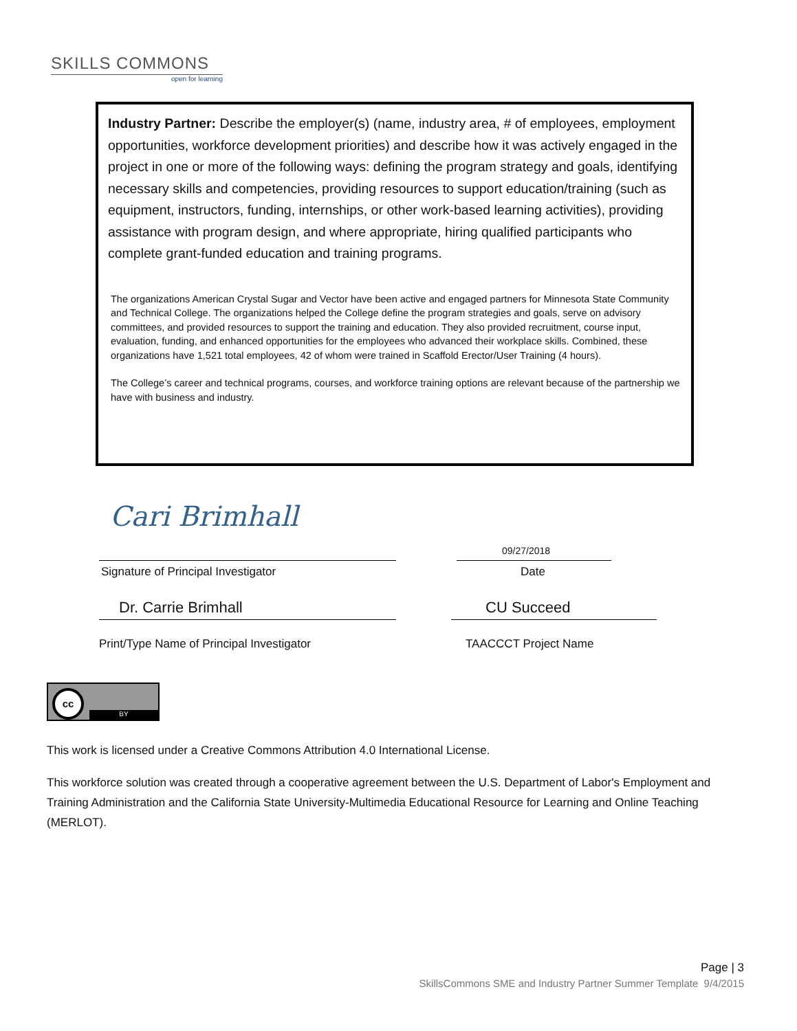SKILLS COMMONS
open for learning
Industry Partner: Describe the employer(s) (name, industry area, # of employees, employment opportunities, workforce development priorities) and describe how it was actively engaged in the project in one or more of the following ways: defining the program strategy and goals, identifying necessary skills and competencies, providing resources to support education/training (such as equipment, instructors, funding, internships, or other work-based learning activities), providing assistance with program design, and where appropriate, hiring qualified participants who complete grant-funded education and training programs.
The organizations American Crystal Sugar and Vector have been active and engaged partners for Minnesota State Community and Technical College. The organizations helped the College define the program strategies and goals, serve on advisory committees, and provided resources to support the training and education. They also provided recruitment, course input, evaluation, funding, and enhanced opportunities for the employees who advanced their workplace skills. Combined, these organizations have 1,521 total employees, 42 of whom were trained in Scaffold Erector/User Training (4 hours).
The College’s career and technical programs, courses, and workforce training options are relevant because of the partnership we have with business and industry.
Cari Brimhall
09/27/2018
Signature of Principal Investigator
Date
Dr. Carrie Brimhall CU Succeed
Print/Type Name of Principal Investigator
TAACCCT Project Name
cc
BY
This work is licensed under a Creative Commons Attribution 4.0 International License.
This workforce solution was created through a cooperative agreement between the U.S. Department of Labor's Employment and Training Administration and the California State University-Multimedia Educational Resource for Learning and Online Teaching (MERLOT).
Page | 3
SkillsCommons SME and Industry Partner Summer Template 9/4/2015